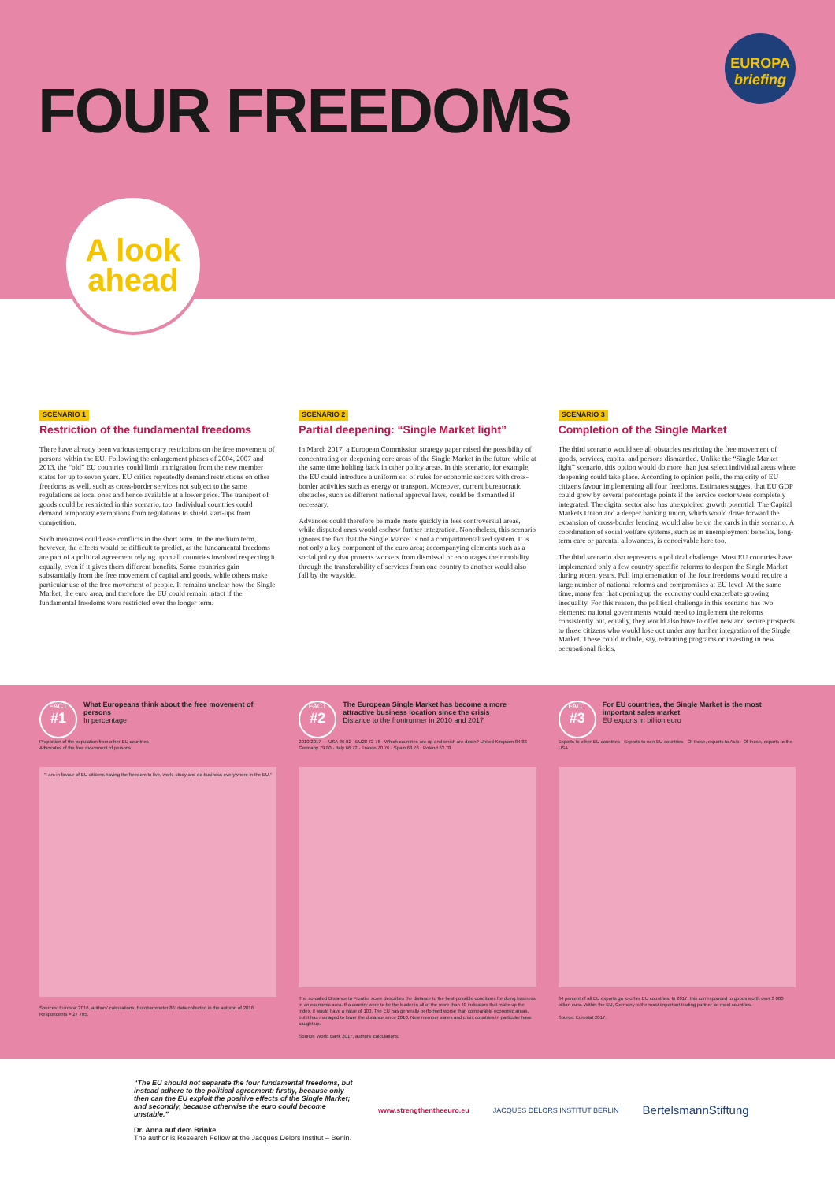FOUR FREEDOMS
EUROPA
briefing
A look
ahead
SCENARIO 1
Restriction of the fundamental freedoms
There have already been various temporary restrictions on the free movement of persons within the EU. Following the enlargement phases of 2004, 2007 and 2013, the “old” EU countries could limit immigration from the new member states for up to seven years. EU critics repeatedly demand restrictions on other freedoms as well, such as cross-border services not subject to the same regulations as local ones and hence available at a lower price. The transport of goods could be restricted in this scenario, too. Individual countries could demand temporary exemptions from regulations to shield start-ups from competition.
Such measures could ease conflicts in the short term. In the medium term, however, the effects would be difficult to predict, as the fundamental freedoms are part of a political agreement relying upon all countries involved respecting it equally, even if it gives them different benefits. Some countries gain substantially from the free movement of capital and goods, while others make particular use of the free movement of people. It remains unclear how the Single Market, the euro area, and therefore the EU could remain intact if the fundamental freedoms were restricted over the longer term.
SCENARIO 2
Partial deepening: “Single Market light”
In March 2017, a European Commission strategy paper raised the possibility of concentrating on deepening core areas of the Single Market in the future while at the same time holding back in other policy areas. In this scenario, for example, the EU could introduce a uniform set of rules for economic sectors with cross-border activities such as energy or transport. Moreover, current bureaucratic obstacles, such as different national approval laws, could be dismantled if necessary.
Advances could therefore be made more quickly in less controversial areas, while disputed ones would eschew further integration. Nonetheless, this scenario ignores the fact that the Single Market is not a compartmentalized system. It is not only a key component of the euro area; accompanying elements such as a social policy that protects workers from dismissal or encourages their mobility through the transferability of services from one country to another would also fall by the wayside.
SCENARIO 3
Completion of the Single Market
The third scenario would see all obstacles restricting the free movement of goods, services, capital and persons dismantled. Unlike the “Single Market light” scenario, this option would do more than just select individual areas where deepening could take place. According to opinion polls, the majority of EU citizens favour implementing all four freedoms. Estimates suggest that EU GDP could grow by several percentage points if the service sector were completely integrated. The digital sector also has unexploited growth potential. The Capital Markets Union and a deeper banking union, which would drive forward the expansion of cross-border lending, would also be on the cards in this scenario. A coordination of social welfare systems, such as in unemployment benefits, long-term care or parental allowances, is conceivable here too.
The third scenario also represents a political challenge. Most EU countries have implemented only a few country-specific reforms to deepen the Single Market during recent years. Full implementation of the four freedoms would require a large number of national reforms and compromises at EU level. At the same time, many fear that opening up the economy could exacerbate growing inequality. For this reason, the political challenge in this scenario has two elements: national governments would need to implement the reforms consistently but, equally, they would also have to offer new and secure prospects to those citizens who would lose out under any further integration of the Single Market. These could include, say, retraining programs or investing in new occupational fields.
FACT
#1
What Europeans think about the free movement of persons
In percentage
Proportion of the population from other EU countries
Advocates of the free movement of persons
“I am in favour of EU citizens having the freedom to live, work, study and do business everywhere in the EU.”
Sources: Eurostat 2016, authors' calculations; Eurobarometer 86: data collected in the autumn of 2016. Respondents = 27 705.
FACT
#2
The European Single Market has become a more attractive business location since the crisis
Distance to the frontrunner in 2010 and 2017
2010 2017 — USA 86 82 · EU28 72 76 · Which countries are up and which are down? United Kingdom 84 83 · Germany 79 80 · Italy 66 72 · France 70 76 · Spain 68 76 · Poland 63 78
The so-called Distance to Frontier score describes the distance to the best-possible conditions for doing business in an economic area. If a country were to be the leader in all of the more than 40 indicators that make up the index, it would have a value of 100. The EU has generally performed worse than comparable economic areas, but it has managed to lower the distance since 2010. New member states and crisis countries in particular have caught up.
Source: World Bank 2017, authors' calculations.
FACT
#3
For EU countries, the Single Market is the most important sales market
EU exports in billion euro
Exports to other EU countries · Exports to non-EU countries · Of those, exports to Asia · Of those, exports to the USA
64 percent of all EU exports go to other EU countries. In 2017, this corresponded to goods worth over 3 000 billion euro. Within the EU, Germany is the most important trading partner for most countries.
Source: Eurostat 2017.
“The EU should not separate the four fundamental freedoms, but instead adhere to the political agreement: firstly, because only then can the EU exploit the positive effects of the Single Market; and secondly, because otherwise the euro could become unstable.”
Dr. Anna auf dem Brinke
The author is Research Fellow at the Jacques Delors Institut – Berlin.
www.strengthentheeuro.eu JACQUES DELORS INSTITUT BERLIN BertelsmannStiftung